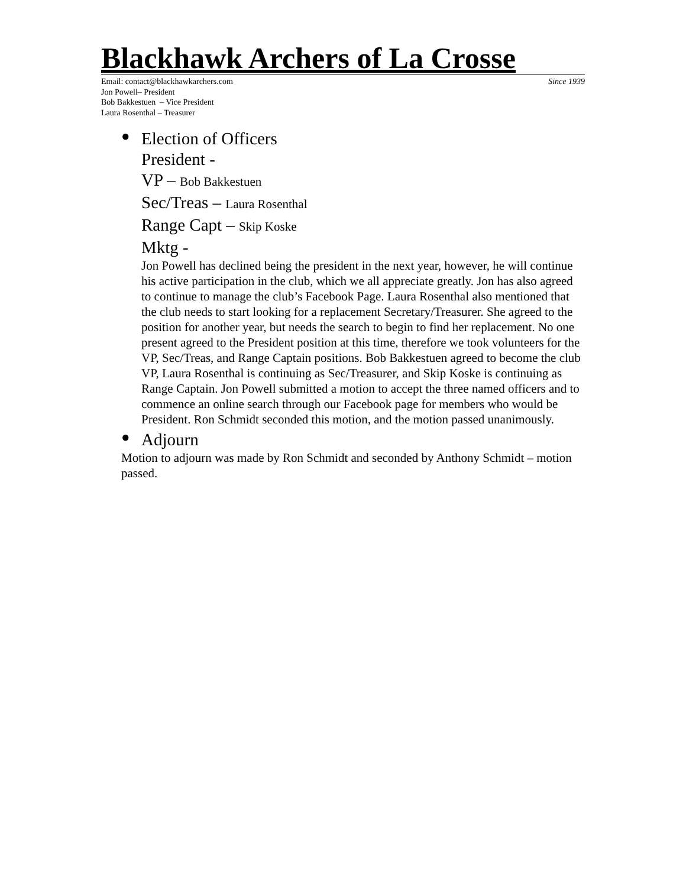Blackhawk Archers of La Crosse
Email: contact@blackhawkarchers.com Since 1939
Jon Powell– President
Bob Bakkestuen – Vice President
Laura Rosenthal – Treasurer
●
Election of Officers
President -
VP – Bob Bakkestuen
Sec/Treas – Laura Rosenthal
Range Capt – Skip Koske
Mktg -
Jon Powell has declined being the president in the next year, however, he will continue his active participation in the club, which we all appreciate greatly. Jon has also agreed to continue to manage the club’s Facebook Page. Laura Rosenthal also mentioned that the club needs to start looking for a replacement Secretary/Treasurer. She agreed to the position for another year, but needs the search to begin to find her replacement. No one present agreed to the President position at this time, therefore we took volunteers for the VP, Sec/Treas, and Range Captain positions. Bob Bakkestuen agreed to become the club VP, Laura Rosenthal is continuing as Sec/Treasurer, and Skip Koske is continuing as Range Captain. Jon Powell submitted a motion to accept the three named officers and to commence an online search through our Facebook page for members who would be President. Ron Schmidt seconded this motion, and the motion passed unanimously.
●
Adjourn
Motion to adjourn was made by Ron Schmidt and seconded by Anthony Schmidt – motion passed.